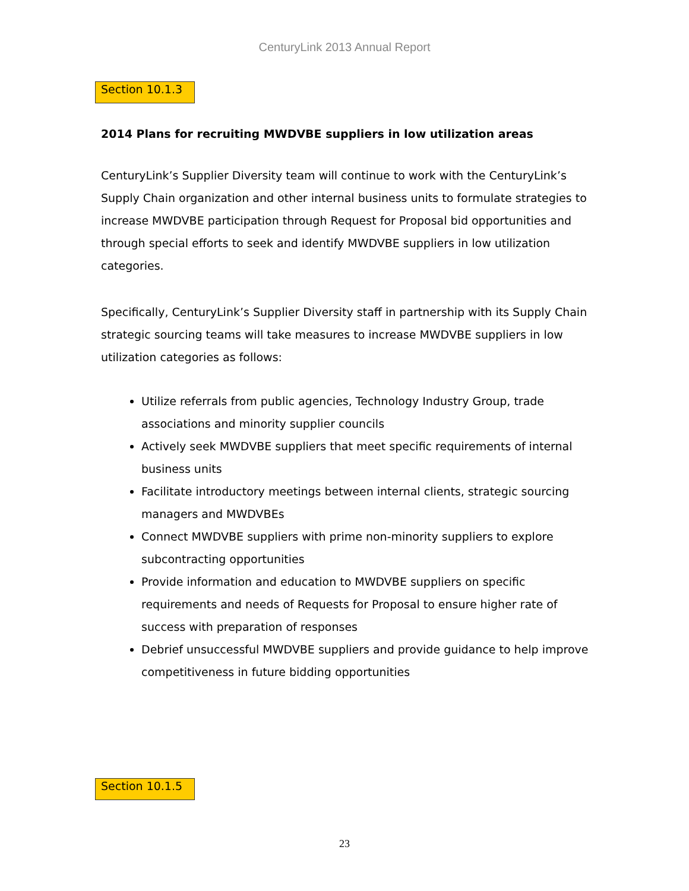CenturyLink 2013 Annual Report
Section 10.1.3
2014 Plans for recruiting MWDVBE suppliers in low utilization areas
CenturyLink’s Supplier Diversity team will continue to work with the CenturyLink’s Supply Chain organization and other internal business units to formulate strategies to increase MWDVBE participation through Request for Proposal bid opportunities and through special efforts to seek and identify MWDVBE suppliers in low utilization categories.
Specifically, CenturyLink’s Supplier Diversity staff in partnership with its Supply Chain strategic sourcing teams will take measures to increase MWDVBE suppliers in low utilization categories as follows:
Utilize referrals from public agencies, Technology Industry Group, trade associations and minority supplier councils
Actively seek MWDVBE suppliers that meet specific requirements of internal business units
Facilitate introductory meetings between internal clients, strategic sourcing managers and MWDVBEs
Connect MWDVBE suppliers with prime non-minority suppliers to explore subcontracting opportunities
Provide information and education to MWDVBE suppliers on specific requirements and needs of Requests for Proposal to ensure higher rate of success with preparation of responses
Debrief unsuccessful MWDVBE suppliers and provide guidance to help improve competitiveness in future bidding opportunities
Section 10.1.5
23